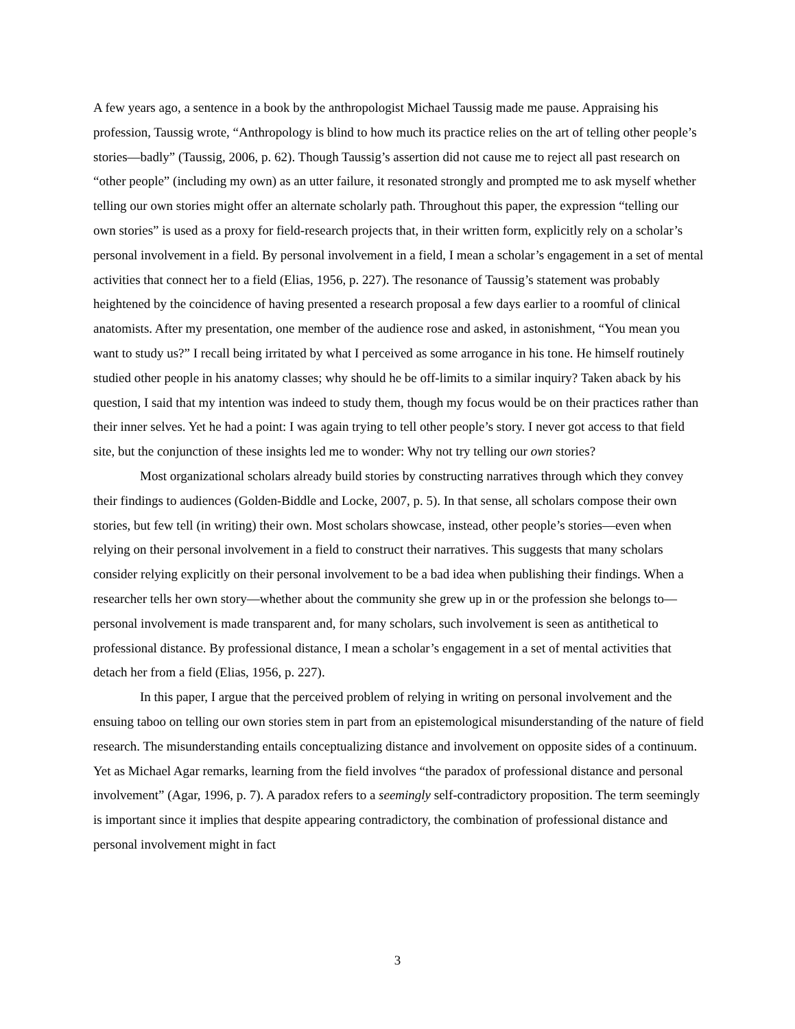A few years ago, a sentence in a book by the anthropologist Michael Taussig made me pause. Appraising his profession, Taussig wrote, “Anthropology is blind to how much its practice relies on the art of telling other people’s stories—badly” (Taussig, 2006, p. 62). Though Taussig’s assertion did not cause me to reject all past research on “other people” (including my own) as an utter failure, it resonated strongly and prompted me to ask myself whether telling our own stories might offer an alternate scholarly path. Throughout this paper, the expression “telling our own stories” is used as a proxy for field-research projects that, in their written form, explicitly rely on a scholar’s personal involvement in a field. By personal involvement in a field, I mean a scholar’s engagement in a set of mental activities that connect her to a field (Elias, 1956, p. 227). The resonance of Taussig’s statement was probably heightened by the coincidence of having presented a research proposal a few days earlier to a roomful of clinical anatomists. After my presentation, one member of the audience rose and asked, in astonishment, “You mean you want to study us?” I recall being irritated by what I perceived as some arrogance in his tone. He himself routinely studied other people in his anatomy classes; why should he be off-limits to a similar inquiry? Taken aback by his question, I said that my intention was indeed to study them, though my focus would be on their practices rather than their inner selves. Yet he had a point: I was again trying to tell other people’s story. I never got access to that field site, but the conjunction of these insights led me to wonder: Why not try telling our own stories?
Most organizational scholars already build stories by constructing narratives through which they convey their findings to audiences (Golden-Biddle and Locke, 2007, p. 5). In that sense, all scholars compose their own stories, but few tell (in writing) their own. Most scholars showcase, instead, other people’s stories—even when relying on their personal involvement in a field to construct their narratives. This suggests that many scholars consider relying explicitly on their personal involvement to be a bad idea when publishing their findings. When a researcher tells her own story—whether about the community she grew up in or the profession she belongs to—personal involvement is made transparent and, for many scholars, such involvement is seen as antithetical to professional distance. By professional distance, I mean a scholar’s engagement in a set of mental activities that detach her from a field (Elias, 1956, p. 227).
In this paper, I argue that the perceived problem of relying in writing on personal involvement and the ensuing taboo on telling our own stories stem in part from an epistemological misunderstanding of the nature of field research. The misunderstanding entails conceptualizing distance and involvement on opposite sides of a continuum. Yet as Michael Agar remarks, learning from the field involves “the paradox of professional distance and personal involvement” (Agar, 1996, p. 7). A paradox refers to a seemingly self-contradictory proposition. The term seemingly is important since it implies that despite appearing contradictory, the combination of professional distance and personal involvement might in fact
3